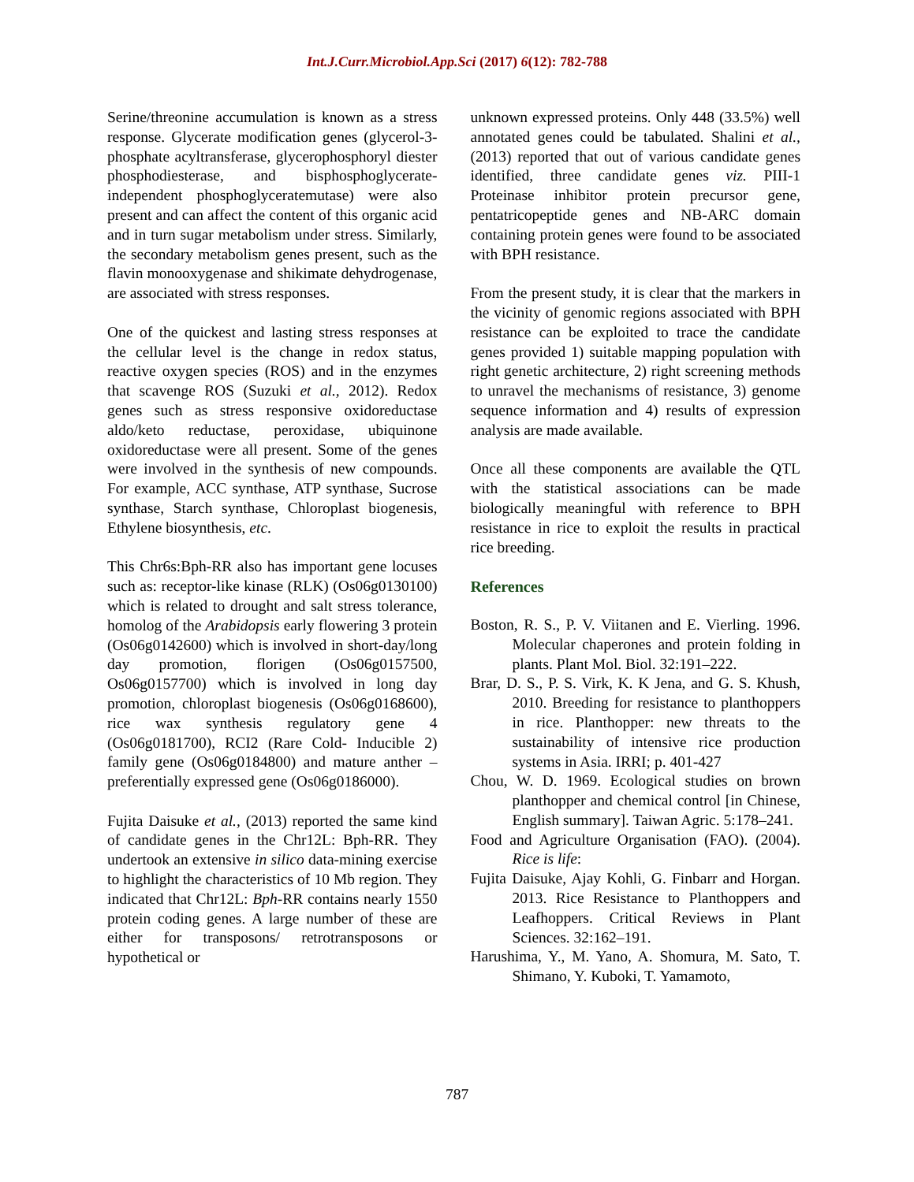Int.J.Curr.Microbiol.App.Sci (2017) 6(12): 782-788
Serine/threonine accumulation is known as a stress response. Glycerate modification genes (glycerol-3-phosphate acyltransferase, glycerophosphoryl diester phosphodiesterase, and bisphosphoglycerate-independent phosphoglyceratemutase) were also present and can affect the content of this organic acid and in turn sugar metabolism under stress. Similarly, the secondary metabolism genes present, such as the flavin monooxygenase and shikimate dehydrogenase, are associated with stress responses.
One of the quickest and lasting stress responses at the cellular level is the change in redox status, reactive oxygen species (ROS) and in the enzymes that scavenge ROS (Suzuki et al., 2012). Redox genes such as stress responsive oxidoreductase aldo/keto reductase, peroxidase, ubiquinone oxidoreductase were all present. Some of the genes were involved in the synthesis of new compounds. For example, ACC synthase, ATP synthase, Sucrose synthase, Starch synthase, Chloroplast biogenesis, Ethylene biosynthesis, etc.
This Chr6s:Bph-RR also has important gene locuses such as: receptor-like kinase (RLK) (Os06g0130100) which is related to drought and salt stress tolerance, homolog of the Arabidopsis early flowering 3 protein (Os06g0142600) which is involved in short-day/long day promotion, florigen (Os06g0157500, Os06g0157700) which is involved in long day promotion, chloroplast biogenesis (Os06g0168600), rice wax synthesis regulatory gene 4 (Os06g0181700), RCI2 (Rare Cold- Inducible 2) family gene (Os06g0184800) and mature anther – preferentially expressed gene (Os06g0186000).
Fujita Daisuke et al., (2013) reported the same kind of candidate genes in the Chr12L: Bph-RR. They undertook an extensive in silico data-mining exercise to highlight the characteristics of 10 Mb region. They indicated that Chr12L: Bph-RR contains nearly 1550 protein coding genes. A large number of these are either for transposons/ retrotransposons or hypothetical or
unknown expressed proteins. Only 448 (33.5%) well annotated genes could be tabulated. Shalini et al., (2013) reported that out of various candidate genes identified, three candidate genes viz. PIII-1 Proteinase inhibitor protein precursor gene, pentatricopeptide genes and NB-ARC domain containing protein genes were found to be associated with BPH resistance.
From the present study, it is clear that the markers in the vicinity of genomic regions associated with BPH resistance can be exploited to trace the candidate genes provided 1) suitable mapping population with right genetic architecture, 2) right screening methods to unravel the mechanisms of resistance, 3) genome sequence information and 4) results of expression analysis are made available.
Once all these components are available the QTL with the statistical associations can be made biologically meaningful with reference to BPH resistance in rice to exploit the results in practical rice breeding.
References
Boston, R. S., P. V. Viitanen and E. Vierling. 1996. Molecular chaperones and protein folding in plants. Plant Mol. Biol. 32:191–222.
Brar, D. S., P. S. Virk, K. K Jena, and G. S. Khush, 2010. Breeding for resistance to planthoppers in rice. Planthopper: new threats to the sustainability of intensive rice production systems in Asia. IRRI; p. 401-427
Chou, W. D. 1969. Ecological studies on brown planthopper and chemical control [in Chinese, English summary]. Taiwan Agric. 5:178–241.
Food and Agriculture Organisation (FAO). (2004). Rice is life:
Fujita Daisuke, Ajay Kohli, G. Finbarr and Horgan. 2013. Rice Resistance to Planthoppers and Leafhoppers. Critical Reviews in Plant Sciences. 32:162–191.
Harushima, Y., M. Yano, A. Shomura, M. Sato, T. Shimano, Y. Kuboki, T. Yamamoto,
787